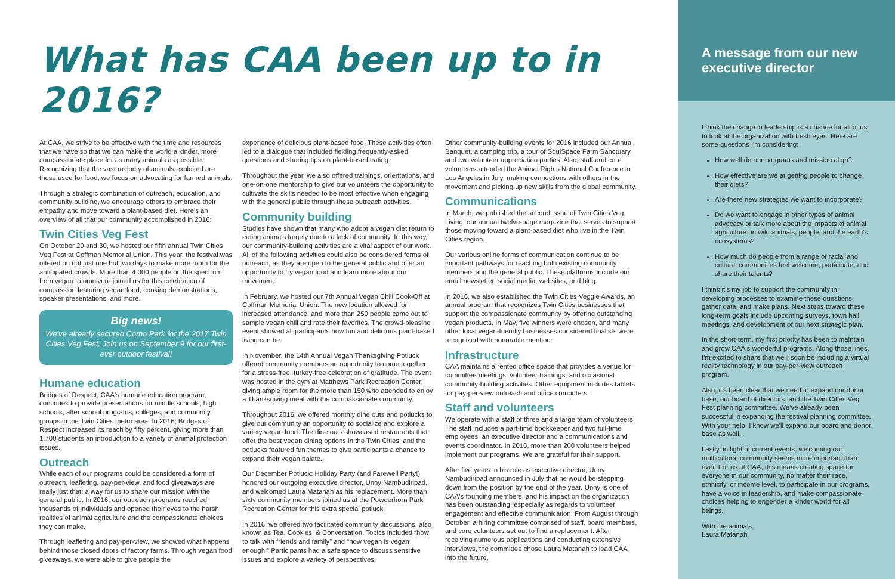What has CAA been up to in 2016?
At CAA, we strive to be effective with the time and resources that we have so that we can make the world a kinder, more compassionate place for as many animals as possible. Recognizing that the vast majority of animals exploited are those used for food, we focus on advocating for farmed animals.
Through a strategic combination of outreach, education, and community building, we encourage others to embrace their empathy and move toward a plant-based diet. Here's an overview of all that our community accomplished in 2016:
Twin Cities Veg Fest
On October 29 and 30, we hosted our fifth annual Twin Cities Veg Fest at Coffman Memorial Union. This year, the festival was offered on not just one but two days to make more room for the anticipated crowds. More than 4,000 people on the spectrum from vegan to omnivore joined us for this celebration of compassion featuring vegan food, cooking demonstrations, speaker presentations, and more.
Big news!
We've already secured Como Park for the 2017 Twin Cities Veg Fest. Join us on September 9 for our first-ever outdoor festival!
Humane education
Bridges of Respect, CAA's humane education program, continues to provide presentations for middle schools, high schools, after school programs, colleges, and community groups in the Twin Cities metro area. In 2016, Bridges of Respect increased its reach by fifty percent, giving more than 1,700 students an introduction to a variety of animal protection issues.
Outreach
While each of our programs could be considered a form of outreach, leafleting, pay-per-view, and food giveaways are really just that: a way for us to share our mission with the general public. In 2016, our outreach programs reached thousands of individuals and opened their eyes to the harsh realities of animal agriculture and the compassionate choices they can make.
Through leafleting and pay-per-view, we showed what happens behind those closed doors of factory farms. Through vegan food giveaways, we were able to give people the
experience of delicious plant-based food. These activities often led to a dialogue that included fielding frequently-asked questions and sharing tips on plant-based eating.
Throughout the year, we also offered trainings, orientations, and one-on-one mentorship to give our volunteers the opportunity to cultivate the skills needed to be most effective when engaging with the general public through these outreach activities.
Community building
Studies have shown that many who adopt a vegan diet return to eating animals largely due to a lack of community. In this way, our community-building activities are a vital aspect of our work. All of the following activities could also be considered forms of outreach, as they are open to the general public and offer an opportunity to try vegan food and learn more about our movement:
In February, we hosted our 7th Annual Vegan Chili Cook-Off at Coffman Memorial Union. The new location allowed for increased attendance, and more than 250 people came out to sample vegan chili and rate their favorites. The crowd-pleasing event showed all participants how fun and delicious plant-based living can be.
In November, the 14th Annual Vegan Thanksgiving Potluck offered community members an opportunity to come together for a stress-free, turkey-free celebration of gratitude. The event was hosted in the gym at Matthews Park Recreation Center, giving ample room for the more than 150 who attended to enjoy a Thanksgiving meal with the compassionate community.
Throughout 2016, we offered monthly dine outs and potlucks to give our community an opportunity to socialize and explore a variety vegan food. The dine outs showcased restaurants that offer the best vegan dining options in the Twin Cities, and the potlucks featured fun themes to give participants a chance to expand their vegan palate.
Our December Potluck: Holiday Party (and Farewell Party!) honored our outgoing executive director, Unny Nambudiripad, and welcomed Laura Matanah as his replacement. More than sixty community members joined us at the Powderhorn Park Recreation Center for this extra special potluck.
In 2016, we offered two facilitated community discussions, also known as Tea, Cookies, & Conversation. Topics included “how to talk with friends and family” and “how vegan is vegan enough.” Participants had a safe space to discuss sensitive issues and explore a variety of perspectives.
Other community-building events for 2016 included our Annual Banquet, a camping trip, a tour of SoulSpace Farm Sanctuary, and two volunteer appreciation parties. Also, staff and core volunteers attended the Animal Rights National Conference in Los Angeles in July, making connections with others in the movement and picking up new skills from the global community.
Communications
In March, we published the second issue of Twin Cities Veg Living, our annual twelve-page magazine that serves to support those moving toward a plant-based diet who live in the Twin Cities region.
Our various online forms of communication continue to be important pathways for reaching both existing community members and the general public. These platforms include our email newsletter, social media, websites, and blog.
In 2016, we also established the Twin Cities Veggie Awards, an annual program that recognizes Twin Cities businesses that support the compassionate community by offering outstanding vegan products. In May, five winners were chosen, and many other local vegan-friendly businesses considered finalists were recognized with honorable mention.
Infrastructure
CAA maintains a rented office space that provides a venue for committee meetings, volunteer trainings, and occasional community-building activities. Other equipment includes tablets for pay-per-view outreach and office computers.
Staff and volunteers
We operate with a staff of three and a large team of volunteers. The staff includes a part-time bookkeeper and two full-time employees, an executive director and a communications and events coordinator. In 2016, more than 200 volunteers helped implement our programs. We are grateful for their support.
After five years in his role as executive director, Unny Nambudiripad announced in July that he would be stepping down from the position by the end of the year. Unny is one of CAA's founding members, and his impact on the organization has been outstanding, especially as regards to volunteer engagement and effective communication. From August through October, a hiring committee comprised of staff, board members, and core volunteers set out to find a replacement. After receiving numerous applications and conducting extensive interviews, the committee chose Laura Matanah to lead CAA into the future.
A message from our new executive director
I think the change in leadership is a chance for all of us to look at the organization with fresh eyes. Here are some questions I'm considering:
How well do our programs and mission align?
How effective are we at getting people to change their diets?
Are there new strategies we want to incorporate?
Do we want to engage in other types of animal advocacy or talk more about the impacts of animal agriculture on wild animals, people, and the earth's ecosystems?
How much do people from a range of racial and cultural communities feel welcome, participate, and share their talents?
I think it's my job to support the community in developing processes to examine these questions, gather data, and make plans. Next steps toward these long-term goals include upcoming surveys, town hall meetings, and development of our next strategic plan.
In the short-term, my first priority has been to maintain and grow CAA's wonderful programs. Along those lines, I'm excited to share that we'll soon be including a virtual reality technology in our pay-per-view outreach program.
Also, it's been clear that we need to expand our donor base, our board of directors, and the Twin Cities Veg Fest planning committee. We've already been successful in expanding the festival planning committee. With your help, I know we'll expand our board and donor base as well.
Lastly, in light of current events, welcoming our multicultural community seems more important than ever. For us at CAA, this means creating space for everyone in our community, no matter their race, ethnicity, or income level, to participate in our programs, have a voice in leadership, and make compassionate choices helping to engender a kinder world for all beings.
With the animals,
Laura Matanah